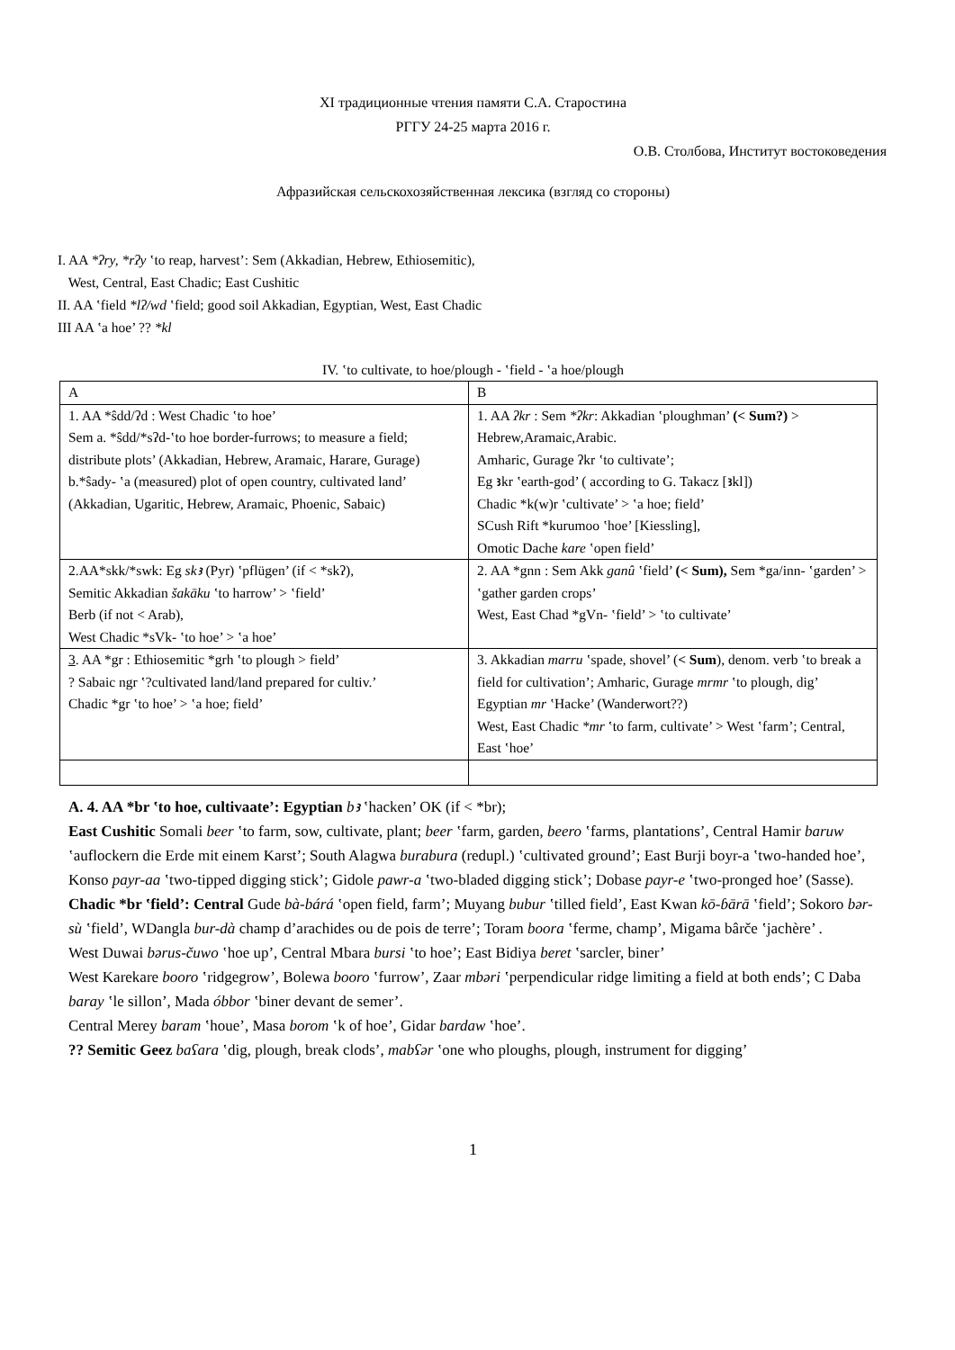XI традиционные чтения памяти С.А. Старостина
РГГУ 24-25 марта 2016 г.
О.В. Столбова, Институт востоковедения
Афразийская сельскохозяйственная лексика (взгляд со стороны)
I. AA *ʔry, *rʔy ʽto reap, harvest’: Sem (Akkadian, Hebrew, Ethiosemitic),
West, Central, East Chadic; East Cushitic
II. AA ʽfield *lʔ/wd ʽfield; good soil Akkadian, Egyptian, West, East Chadic
III AA ʽa hoe’ ?? *kl
IV. ʽto cultivate, to hoe/plough - ʽfield - ʽa hoe/plough
| A | B |
| 1. AA *ŝdd/ʔd : West Chadic ʽto hoe’ Sem a. *ŝdd/*sʔd-ʽto hoe border-furrows; to measure a field; distribute plots’ (Akkadian, Hebrew, Aramaic, Harare, Gurage) b.*ŝady- ʽa (measured) plot of open country, cultivated land’ (Akkadian, Ugaritic, Hebrew, Aramaic, Phoenic, Sabaic) | 1. AA ʔkr : Sem *ʔkr : Akkadian ʽploughman’ (< Sum?) > Hebrew,Aramaic,Arabic. Amharic, Gurage ʔkr ʽto cultivate’; Eg ꜣkr ʽearth-god’ ( according to G. Takacz [ꜣkl]) Chadic *k(w)r ʽcultivate’ > ʽa hoe; field’ SCush Rift *kurumoo ʽhoe’ [Kiessling], Omotic Dache kare ʽopen field’ |
| 2.AA*skk/*swk: Eg skꜣ (Pyr) ʽpflügen’ (if < *skʔ), Semitic Akkadian šakāku ʽto harrow’ > ʽfield’ Berb (if not < Arab), West Chadic *sVk- ʽto hoe’ > ʽa hoe’ | 2. AA *gnn : Sem Akk ganû ʽfield’ (< Sum), Sem *ga/inn- ʽgarden’ > ʽgather garden crops’ West, East Chad *gVn- ʽfield’ > ʽto cultivate’ |
| 3 . AA *gr : Ethiosemitic *grh ʽto plough > field’ ? Sabaic ngr ʽ?cultivated land/land prepared for cultiv.’ Chadic *gr ʽto hoe’ > ʽa hoe; field’ | 3. Akkadian marru ʽspade, shovel’ ( < Sum ), denom. verb ʽto break a field for cultivation’; Amharic, Gurage mrmr ʽto plough, dig’ Egyptian mr ʽHacke’ (Wanderwort??) West, East Chadic *mr ʽto farm, cultivate’ > West ʽfarm’; Central, East ʽhoe’ |
A. 4. AA *br ʽto hoe, cultivaate’: Egyptian bꜣ ʽhacken’ OK (if < *br);
East Cushitic Somali beer ʽto farm, sow, cultivate, plant; beer ʽfarm, garden, beero ʽfarms, plantations’, Central Hamir baruw ʽauflockern die Erde mit einem Karst’; South Alagwa burabura (redupl.) ʽcultivated ground’; East Burji boyr-a ʽtwo-handed hoe’, Konso payr-aa ʽtwo-tipped digging stick’; Gidole pawr-a ʽtwo-bladed digging stick’; Dobase payr-e ʽtwo-pronged hoe’ (Sasse).
Chadic *br ʽfield’: Central Gude bà-bárá ʽopen field, farm’; Muyang bubur ʽtilled field’, East Kwan kō-ɓārā ʽfield’; Sokoro bər-sù ʽfield’, WDangla bur-dà champ d’arachides ou de pois de terre’; Toram boora ʽferme, champ’, Migama bârče ʽjachère’ .
West Duwai bərus-čuwo ʽhoe up’, Central Mbara bursi ʽto hoe’; East Bidiya beret ʽsarcler, biner’
West Karekare booro ʽridgegrow’, Bolewa booro ʽfurrow’, Zaar mbəri ʽperpendicular ridge limiting a field at both ends’; C Daba baray ʽle sillon’, Mada óbbor ʽbiner devant de semer’.
Central Merey baram ʽhoue’, Masa borom ʽk of hoe’, Gidar bardaw ʽhoe’.
?? Semitic Geez baʕara ʽdig, plough, break clods’, mabʕər ʽone who ploughs, plough, instrument for digging’
1